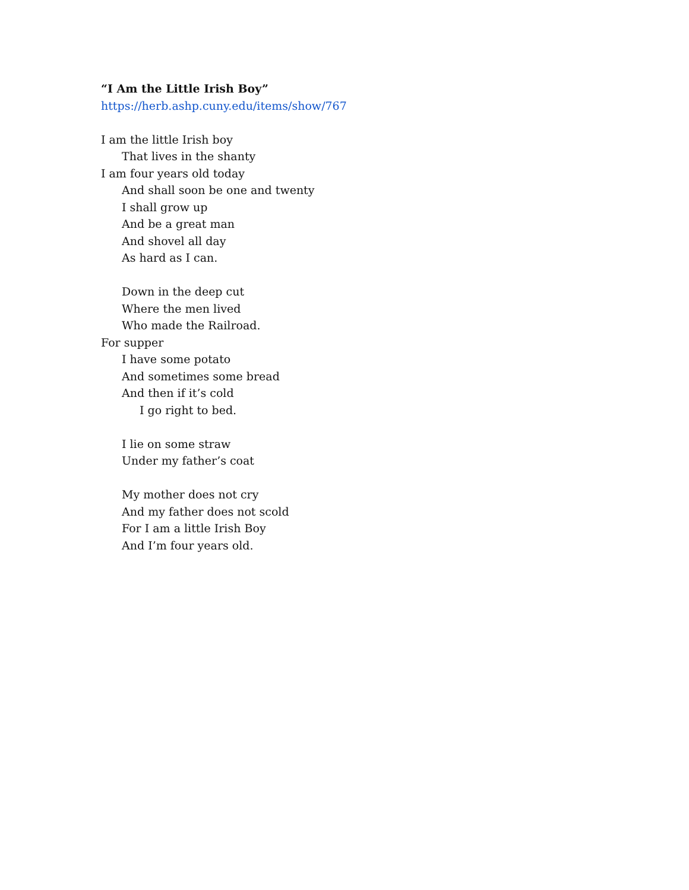“I Am the Little Irish Boy”
https://herb.ashp.cuny.edu/items/show/767
I am the little Irish boy
That lives in the shanty
I am four years old today
And shall soon be one and twenty
I shall grow up
And be a great man
And shovel all day
As hard as I can.
Down in the deep cut
Where the men lived
Who made the Railroad.
For supper
I have some potato
And sometimes some bread
And then if it’s cold
I go right to bed.
I lie on some straw
Under my father’s coat
My mother does not cry
And my father does not scold
For I am a little Irish Boy
And I’m four years old.